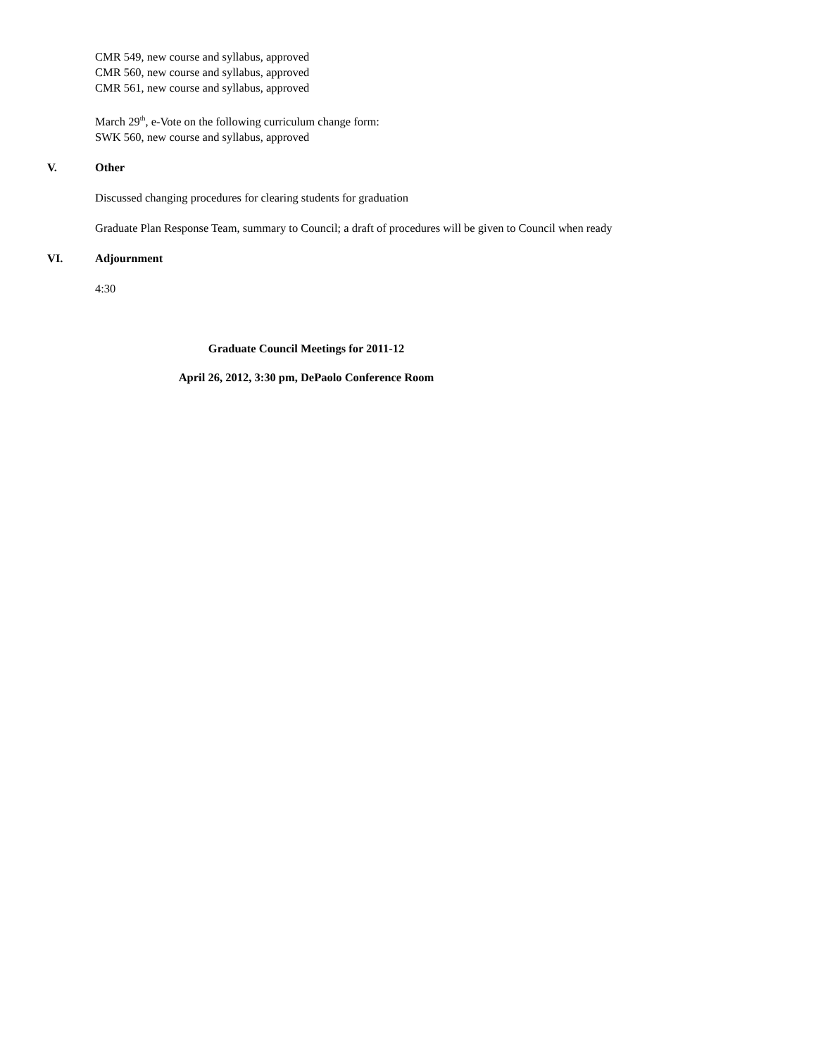CMR 549, new course and syllabus, approved
CMR 560, new course and syllabus, approved
CMR 561, new course and syllabus, approved
March 29<sup>th</sup>, e-Vote on the following curriculum change form:
SWK 560, new course and syllabus, approved
V. Other
Discussed changing procedures for clearing students for graduation
Graduate Plan Response Team, summary to Council; a draft of procedures will be given to Council when ready
VI. Adjournment
4:30
Graduate Council Meetings for 2011-12
April 26, 2012, 3:30 pm, DePaolo Conference Room